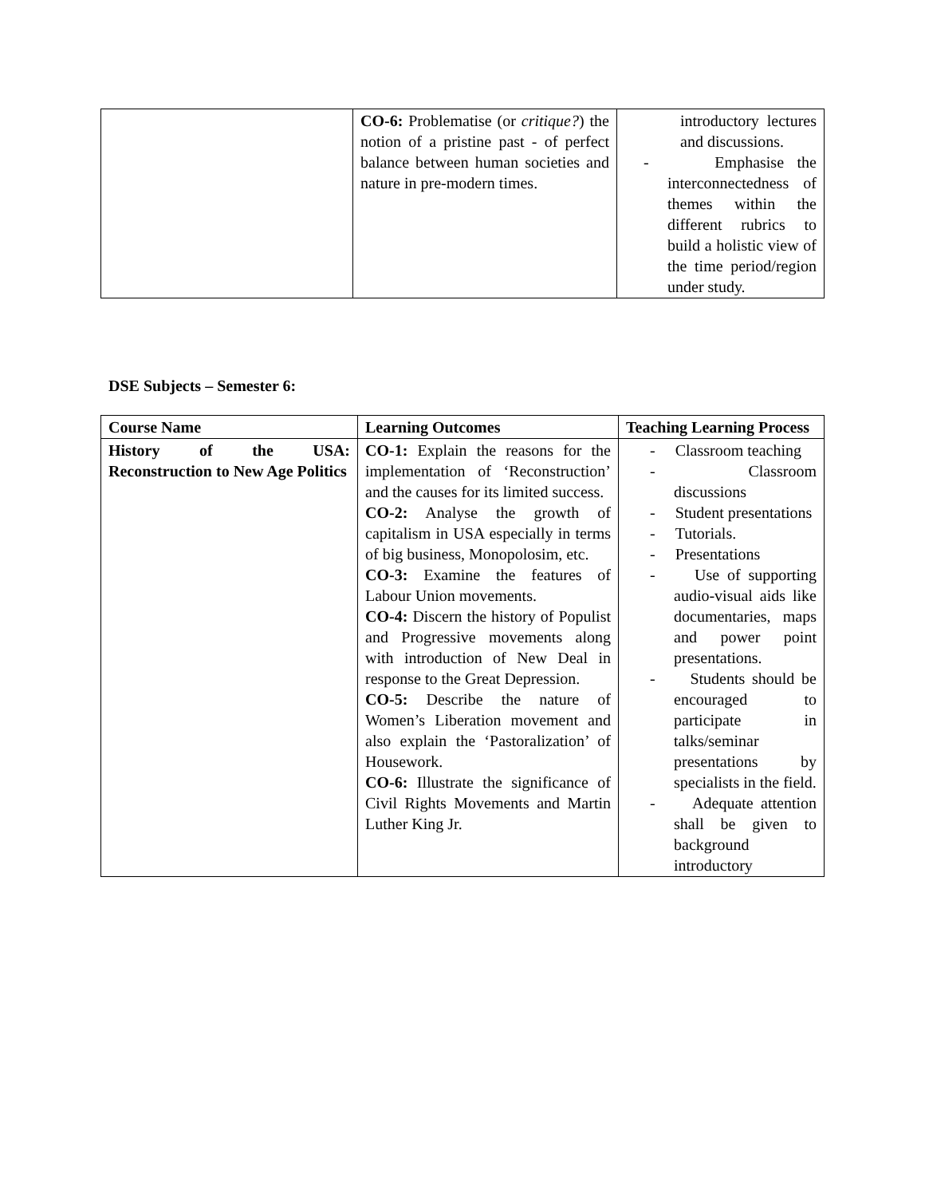| | CO-6: Problematise (or critique? ) the notion of a pristine past - of perfect balance between human societies and nature in pre-modern times. | introductory lectures and discussions. - Emphasise the interconnectedness of themes within the different rubrics to build a holistic view of the time period/region under study. |
DSE Subjects – Semester 6:
| Course Name | Learning Outcomes | Teaching Learning Process |
| --- | --- | --- |
| History of the USA: Reconstruction to New Age Politics | CO-1: Explain the reasons for the implementation of ‘Reconstruction’ and the causes for its limited success. CO-2: Analyse the growth of capitalism in USA especially in terms of big business, Monopolosim, etc. CO-3: Examine the features of Labour Union movements. CO-4: Discern the history of Populist and Progressive movements along with introduction of New Deal in response to the Great Depression. CO-5: Describe the nature of Women’s Liberation movement and also explain the ‘Pastoralization’ of Housework. CO-6: Illustrate the significance of Civil Rights Movements and Martin Luther King Jr. | - Classroom teaching - Classroom discussions - Student presentations - Tutorials. - Presentations - Use of supporting audio-visual aids like documentaries, maps and power point presentations. - Students should be encouraged to participate in talks/seminar presentations by specialists in the field. - Adequate attention shall be given to background introductory |